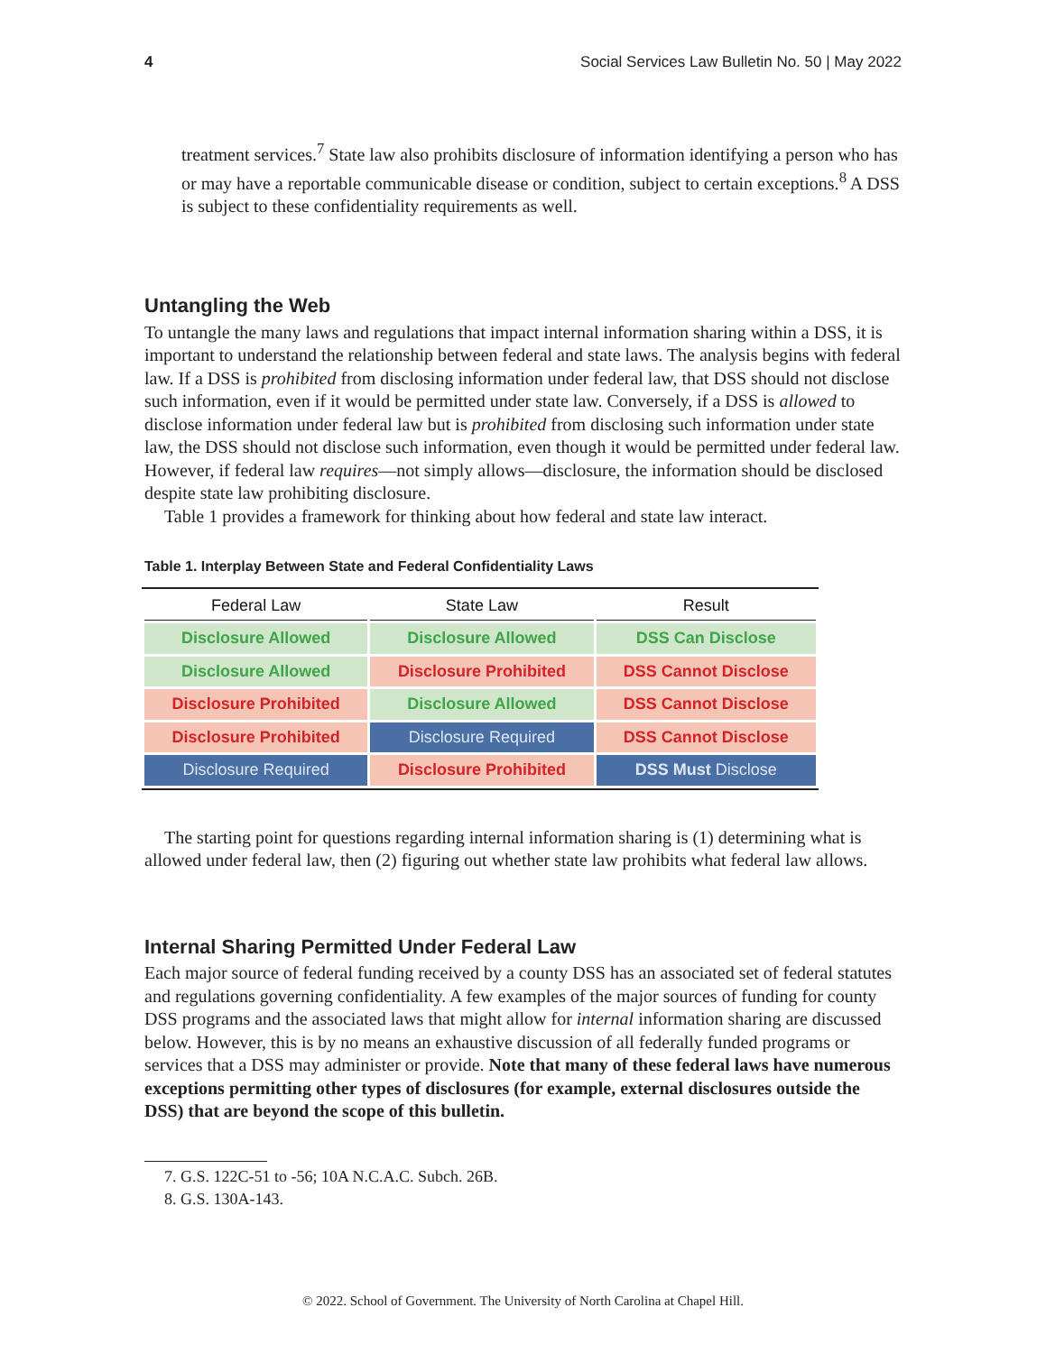4 Social Services Law Bulletin No. 50 | May 2022
treatment services.<sup>7</sup> State law also prohibits disclosure of information identifying a person who has or may have a reportable communicable disease or condition, subject to certain exceptions.<sup>8</sup> A DSS is subject to these confidentiality requirements as well.
Untangling the Web
To untangle the many laws and regulations that impact internal information sharing within a DSS, it is important to understand the relationship between federal and state laws. The analysis begins with federal law. If a DSS is prohibited from disclosing information under federal law, that DSS should not disclose such information, even if it would be permitted under state law. Conversely, if a DSS is allowed to disclose information under federal law but is prohibited from disclosing such information under state law, the DSS should not disclose such information, even though it would be permitted under federal law. However, if federal law requires—not simply allows—disclosure, the information should be disclosed despite state law prohibiting disclosure.
Table 1 provides a framework for thinking about how federal and state law interact.
Table 1. Interplay Between State and Federal Confidentiality Laws
| Federal Law | State Law | Result |
| --- | --- | --- |
| Disclosure Allowed | Disclosure Allowed | DSS Can Disclose |
| Disclosure Allowed | Disclosure Prohibited | DSS Cannot Disclose |
| Disclosure Prohibited | Disclosure Allowed | DSS Cannot Disclose |
| Disclosure Prohibited | Disclosure Required | DSS Cannot Disclose |
| Disclosure Required | Disclosure Prohibited | DSS Must Disclose |
The starting point for questions regarding internal information sharing is (1) determining what is allowed under federal law, then (2) figuring out whether state law prohibits what federal law allows.
Internal Sharing Permitted Under Federal Law
Each major source of federal funding received by a county DSS has an associated set of federal statutes and regulations governing confidentiality. A few examples of the major sources of funding for county DSS programs and the associated laws that might allow for internal information sharing are discussed below. However, this is by no means an exhaustive discussion of all federally funded programs or services that a DSS may administer or provide. Note that many of these federal laws have numerous exceptions permitting other types of disclosures (for example, external disclosures outside the DSS) that are beyond the scope of this bulletin.
7. G.S. 122C-51 to -56; 10A N.C.A.C. Subch. 26B.
8. G.S. 130A-143.
© 2022. School of Government. The University of North Carolina at Chapel Hill.